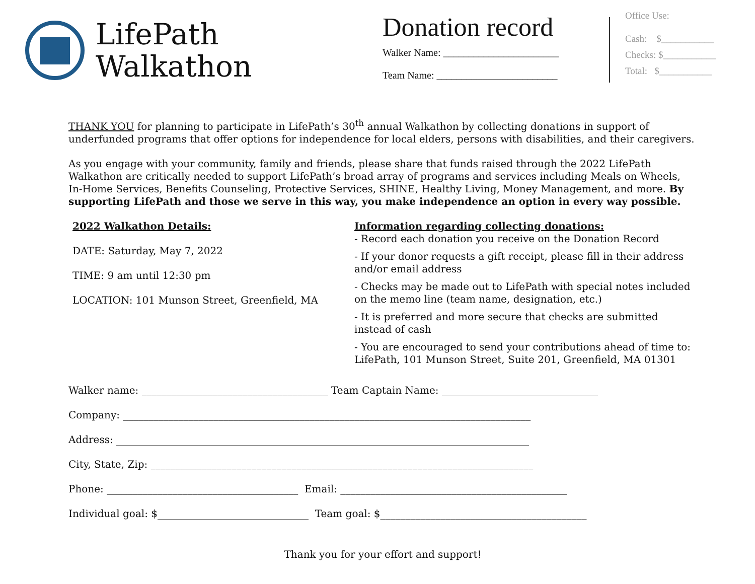LifePath
Walkathon
Donation record
Walker Name: _______________________
Team Name: ________________________
Office Use:
Cash: $___________
Checks: $___________
Total: $___________
THANK YOU for planning to participate in LifePath’s 30<sup>th</sup> annual Walkathon by collecting donations in support of underfunded programs that offer options for independence for local elders, persons with disabilities, and their caregivers.
As you engage with your community, family and friends, please share that funds raised through the 2022 LifePath Walkathon are critically needed to support LifePath’s broad array of programs and services including Meals on Wheels, In-Home Services, Benefits Counseling, Protective Services, SHINE, Healthy Living, Money Management, and more. By supporting LifePath and those we serve in this way, you make independence an option in every way possible.
2022 Walkathon Details:
DATE: Saturday, May 7, 2022
TIME: 9 am until 12:30 pm
LOCATION: 101 Munson Street, Greenfield, MA
Information regarding collecting donations:
- Record each donation you receive on the Donation Record
- If your donor requests a gift receipt, please fill in their address and/or email address
- Checks may be made out to LifePath with special notes included on the memo line (team name, designation, etc.)
- It is preferred and more secure that checks are submitted instead of cash
- You are encouraged to send your contributions ahead of time to:
LifePath, 101 Munson Street, Suite 201, Greenfield, MA 01301
Walker name: _____________________________________ Team Captain Name: _______________________________
Company: _________________________________________________________________________________
Address: __________________________________________________________________________________
City, State, Zip: ____________________________________________________________________________
Phone: ______________________________________ Email: _____________________________________________
Individual goal: $______________________________ Team goal: $_________________________________________
Thank you for your effort and support!